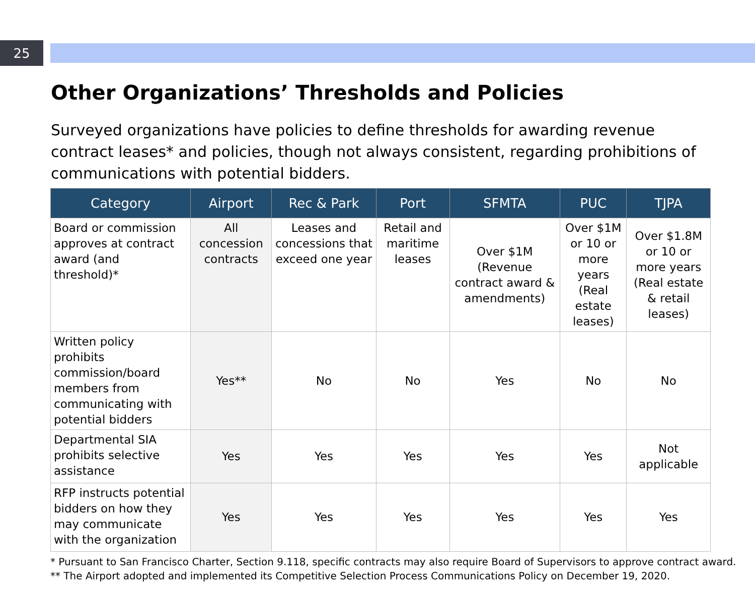25
Other Organizations’ Thresholds and Policies
Surveyed organizations have policies to define thresholds for awarding revenue contract leases* and policies, though not always consistent, regarding prohibitions of communications with potential bidders.
| Category | Airport | Rec & Park | Port | SFMTA | PUC | TJPA |
| --- | --- | --- | --- | --- | --- | --- |
| Board or commission approves at contract award (and threshold)* | All concession contracts | Leases and concessions that exceed one year | Retail and maritime leases | Over $1M (Revenue contract award & amendments) | Over $1M or 10 or more years (Real estate leases) | Over $1.8M or 10 or more years (Real estate & retail leases) |
| Written policy prohibits commission/board members from communicating with potential bidders | Yes** | No | No | Yes | No | No |
| Departmental SIA prohibits selective assistance | Yes | Yes | Yes | Yes | Yes | Not applicable |
| RFP instructs potential bidders on how they may communicate with the organization | Yes | Yes | Yes | Yes | Yes | Yes |
* Pursuant to San Francisco Charter, Section 9.118, specific contracts may also require Board of Supervisors to approve contract award.
** The Airport adopted and implemented its Competitive Selection Process Communications Policy on December 19, 2020.